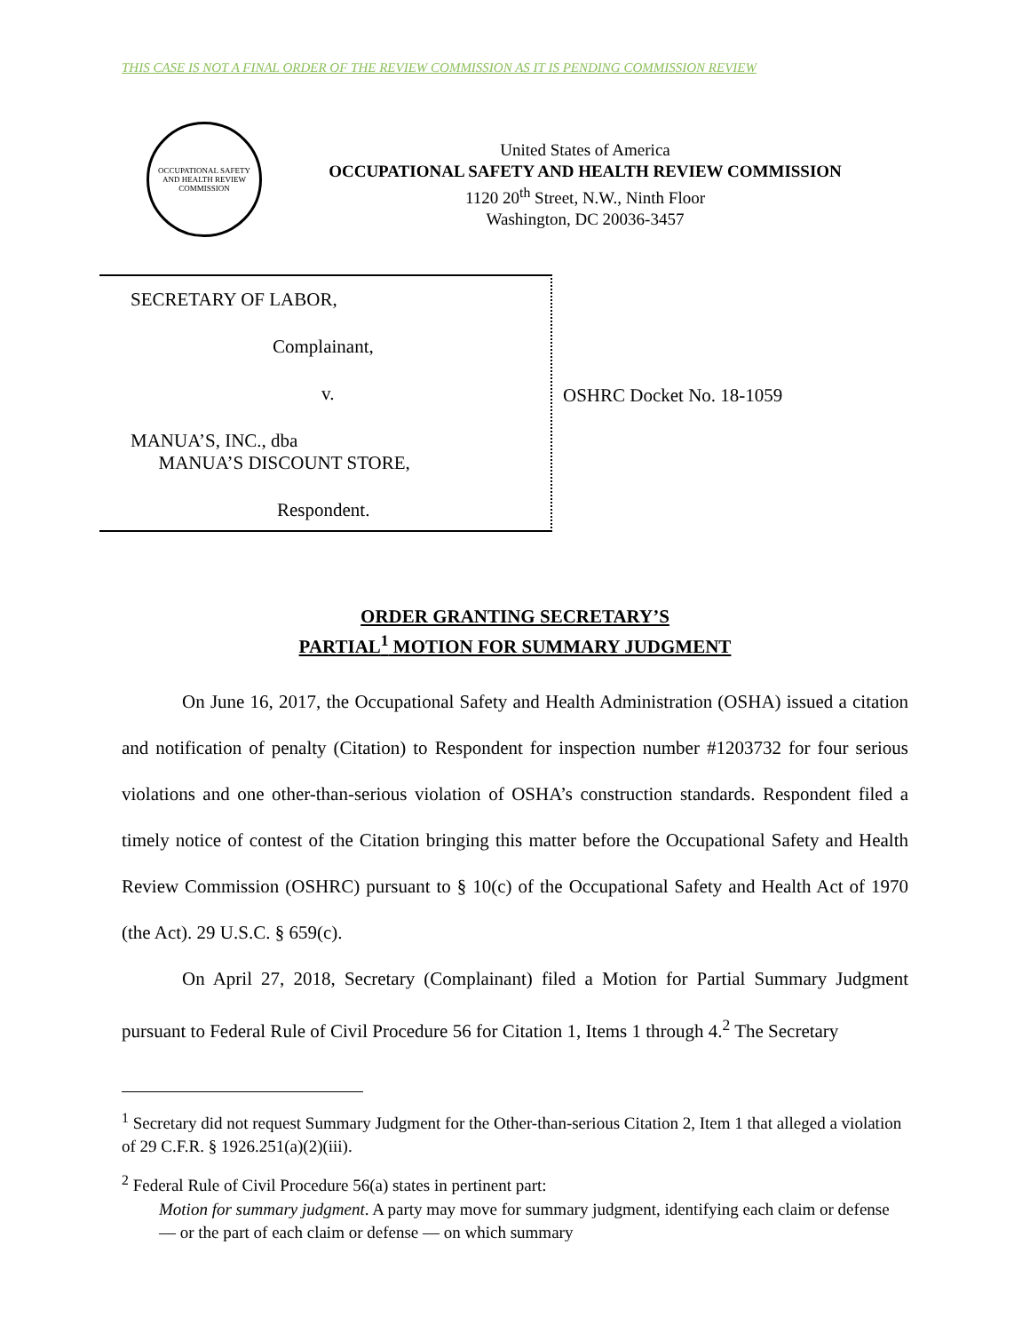THIS CASE IS NOT A FINAL ORDER OF THE REVIEW COMMISSION AS IT IS PENDING COMMISSION REVIEW
OCCUPATIONAL SAFETY AND HEALTH REVIEW COMMISSION
United States of America
OCCUPATIONAL SAFETY AND HEALTH REVIEW COMMISSION
1120 20<sup>th</sup> Street, N.W., Ninth Floor
Washington, DC 20036-3457
SECRETARY OF LABOR,
Complainant,
v.
MANUA’S, INC., dba
MANUA’S DISCOUNT STORE,
Respondent.
OSHRC Docket No. 18-1059
ORDER GRANTING SECRETARY’S
PARTIAL<sup>1</sup> MOTION FOR SUMMARY JUDGMENT
On June 16, 2017, the Occupational Safety and Health Administration (OSHA) issued a citation and notification of penalty (Citation) to Respondent for inspection number #1203732 for four serious violations and one other-than-serious violation of OSHA’s construction standards. Respondent filed a timely notice of contest of the Citation bringing this matter before the Occupational Safety and Health Review Commission (OSHRC) pursuant to § 10(c) of the Occupational Safety and Health Act of 1970 (the Act). 29 U.S.C. § 659(c).
On April 27, 2018, Secretary (Complainant) filed a Motion for Partial Summary Judgment pursuant to Federal Rule of Civil Procedure 56 for Citation 1, Items 1 through 4.<sup>2</sup> The Secretary
<sup>1</sup> Secretary did not request Summary Judgment for the Other-than-serious Citation 2, Item 1 that alleged a violation of 29 C.F.R. § 1926.251(a)(2)(iii).
<sup>2</sup> Federal Rule of Civil Procedure 56(a) states in pertinent part:
Motion for summary judgment. A party may move for summary judgment, identifying each claim or defense — or the part of each claim or defense — on which summary